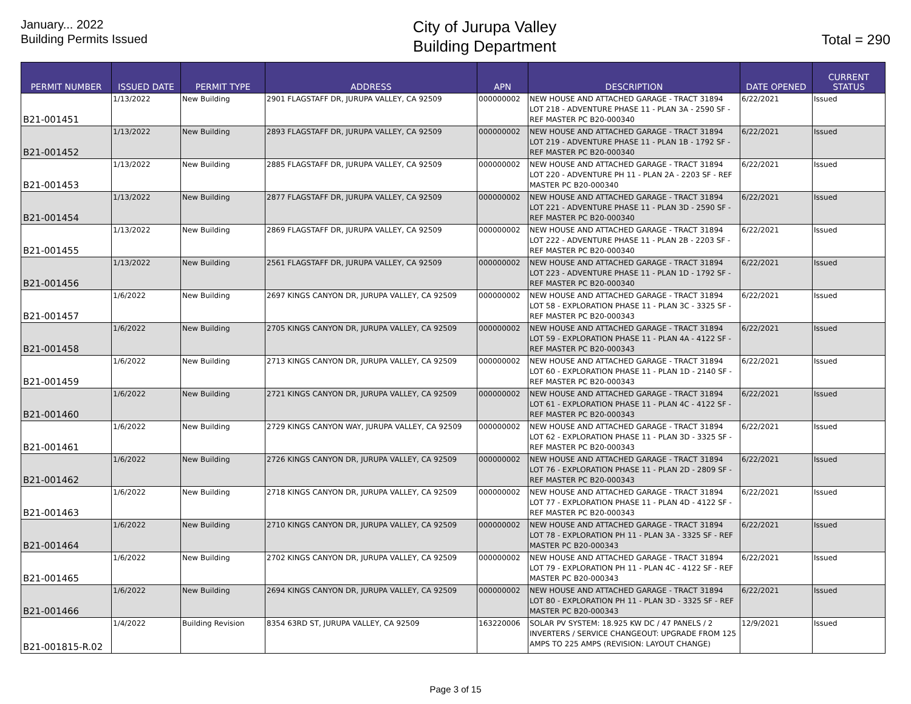January... 2022
Building Permits Issued
City of Jurupa Valley
Building Department
Total = 290
| PERMIT NUMBER | ISSUED DATE | PERMIT TYPE | ADDRESS | APN | DESCRIPTION | DATE OPENED | CURRENT STATUS |
| --- | --- | --- | --- | --- | --- | --- | --- |
| B21-001451 | 1/13/2022 | New Building | 2901 FLAGSTAFF DR, JURUPA VALLEY, CA 92509 | 000000002 | NEW HOUSE AND ATTACHED GARAGE - TRACT 31894 LOT 218 - ADVENTURE PHASE 11 - PLAN 3A - 2590 SF - REF MASTER PC B20-000340 | 6/22/2021 | Issued |
| B21-001452 | 1/13/2022 | New Building | 2893 FLAGSTAFF DR, JURUPA VALLEY, CA 92509 | 000000002 | NEW HOUSE AND ATTACHED GARAGE - TRACT 31894 LOT 219 - ADVENTURE PHASE 11 - PLAN 1B - 1792 SF - REF MASTER PC B20-000340 | 6/22/2021 | Issued |
| B21-001453 | 1/13/2022 | New Building | 2885 FLAGSTAFF DR, JURUPA VALLEY, CA 92509 | 000000002 | NEW HOUSE AND ATTACHED GARAGE - TRACT 31894 LOT 220 - ADVENTURE PH 11 - PLAN 2A - 2203 SF - REF MASTER PC B20-000340 | 6/22/2021 | Issued |
| B21-001454 | 1/13/2022 | New Building | 2877 FLAGSTAFF DR, JURUPA VALLEY, CA 92509 | 000000002 | NEW HOUSE AND ATTACHED GARAGE - TRACT 31894 LOT 221 - ADVENTURE PHASE 11 - PLAN 3D - 2590 SF - REF MASTER PC B20-000340 | 6/22/2021 | Issued |
| B21-001455 | 1/13/2022 | New Building | 2869 FLAGSTAFF DR, JURUPA VALLEY, CA 92509 | 000000002 | NEW HOUSE AND ATTACHED GARAGE - TRACT 31894 LOT 222 - ADVENTURE PHASE 11 - PLAN 2B - 2203 SF - REF MASTER PC B20-000340 | 6/22/2021 | Issued |
| B21-001456 | 1/13/2022 | New Building | 2561 FLAGSTAFF DR, JURUPA VALLEY, CA 92509 | 000000002 | NEW HOUSE AND ATTACHED GARAGE - TRACT 31894 LOT 223 - ADVENTURE PHASE 11 - PLAN 1D - 1792 SF - REF MASTER PC B20-000340 | 6/22/2021 | Issued |
| B21-001457 | 1/6/2022 | New Building | 2697 KINGS CANYON DR, JURUPA VALLEY, CA 92509 | 000000002 | NEW HOUSE AND ATTACHED GARAGE - TRACT 31894 LOT 58 - EXPLORATION PHASE 11 - PLAN 3C - 3325 SF - REF MASTER PC B20-000343 | 6/22/2021 | Issued |
| B21-001458 | 1/6/2022 | New Building | 2705 KINGS CANYON DR, JURUPA VALLEY, CA 92509 | 000000002 | NEW HOUSE AND ATTACHED GARAGE - TRACT 31894 LOT 59 - EXPLORATION PHASE 11 - PLAN 4A - 4122 SF - REF MASTER PC B20-000343 | 6/22/2021 | Issued |
| B21-001459 | 1/6/2022 | New Building | 2713 KINGS CANYON DR, JURUPA VALLEY, CA 92509 | 000000002 | NEW HOUSE AND ATTACHED GARAGE - TRACT 31894 LOT 60 - EXPLORATION PHASE 11 - PLAN 1D - 2140 SF - REF MASTER PC B20-000343 | 6/22/2021 | Issued |
| B21-001460 | 1/6/2022 | New Building | 2721 KINGS CANYON DR, JURUPA VALLEY, CA 92509 | 000000002 | NEW HOUSE AND ATTACHED GARAGE - TRACT 31894 LOT 61 - EXPLORATION PHASE 11 - PLAN 4C - 4122 SF - REF MASTER PC B20-000343 | 6/22/2021 | Issued |
| B21-001461 | 1/6/2022 | New Building | 2729 KINGS CANYON WAY, JURUPA VALLEY, CA 92509 | 000000002 | NEW HOUSE AND ATTACHED GARAGE - TRACT 31894 LOT 62 - EXPLORATION PHASE 11 - PLAN 3D - 3325 SF - REF MASTER PC B20-000343 | 6/22/2021 | Issued |
| B21-001462 | 1/6/2022 | New Building | 2726 KINGS CANYON DR, JURUPA VALLEY, CA 92509 | 000000002 | NEW HOUSE AND ATTACHED GARAGE - TRACT 31894 LOT 76 - EXPLORATION PHASE 11 - PLAN 2D - 2809 SF - REF MASTER PC B20-000343 | 6/22/2021 | Issued |
| B21-001463 | 1/6/2022 | New Building | 2718 KINGS CANYON DR, JURUPA VALLEY, CA 92509 | 000000002 | NEW HOUSE AND ATTACHED GARAGE - TRACT 31894 LOT 77 - EXPLORATION PHASE 11 - PLAN 4D - 4122 SF - REF MASTER PC B20-000343 | 6/22/2021 | Issued |
| B21-001464 | 1/6/2022 | New Building | 2710 KINGS CANYON DR, JURUPA VALLEY, CA 92509 | 000000002 | NEW HOUSE AND ATTACHED GARAGE - TRACT 31894 LOT 78 - EXPLORATION PH 11 - PLAN 3A - 3325 SF - REF MASTER PC B20-000343 | 6/22/2021 | Issued |
| B21-001465 | 1/6/2022 | New Building | 2702 KINGS CANYON DR, JURUPA VALLEY, CA 92509 | 000000002 | NEW HOUSE AND ATTACHED GARAGE - TRACT 31894 LOT 79 - EXPLORATION PH 11 - PLAN 4C - 4122 SF - REF MASTER PC B20-000343 | 6/22/2021 | Issued |
| B21-001466 | 1/6/2022 | New Building | 2694 KINGS CANYON DR, JURUPA VALLEY, CA 92509 | 000000002 | NEW HOUSE AND ATTACHED GARAGE - TRACT 31894 LOT 80 - EXPLORATION PH 11 - PLAN 3D - 3325 SF - REF MASTER PC B20-000343 | 6/22/2021 | Issued |
| B21-001815-R.02 | 1/4/2022 | Building Revision | 8354 63RD ST, JURUPA VALLEY, CA 92509 | 163220006 | SOLAR PV SYSTEM: 18.925 KW DC / 47 PANELS / 2 INVERTERS / SERVICE CHANGEOUT: UPGRADE FROM 125 AMPS TO 225 AMPS (REVISION: LAYOUT CHANGE) | 12/9/2021 | Issued |
Page 3 of 15